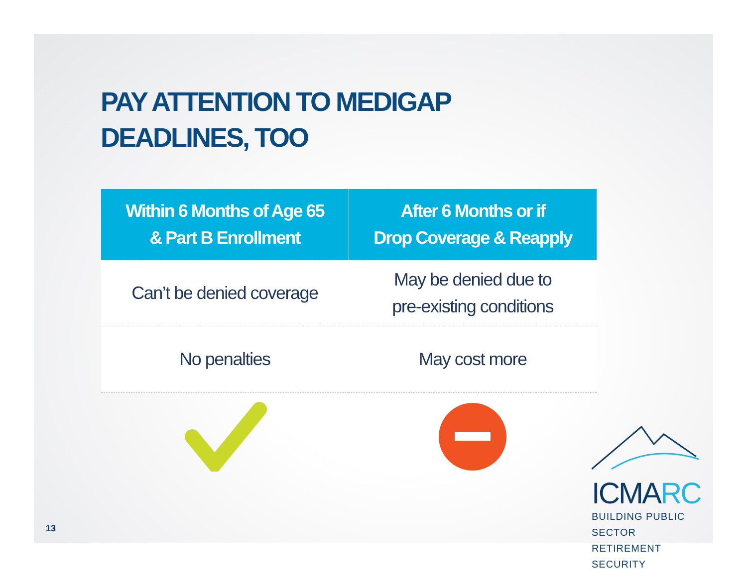PAY ATTENTION TO MEDIGAP
DEADLINES, TOO
| Within 6 Months of Age 65 & Part B Enrollment | After 6 Months or if Drop Coverage & Reapply |
| --- | --- |
| Can’t be denied coverage | May be denied due to pre-existing conditions |
| No penalties | May cost more |
ICMARC
BUILDING PUBLIC SECTOR
RETIREMENT SECURITY
13